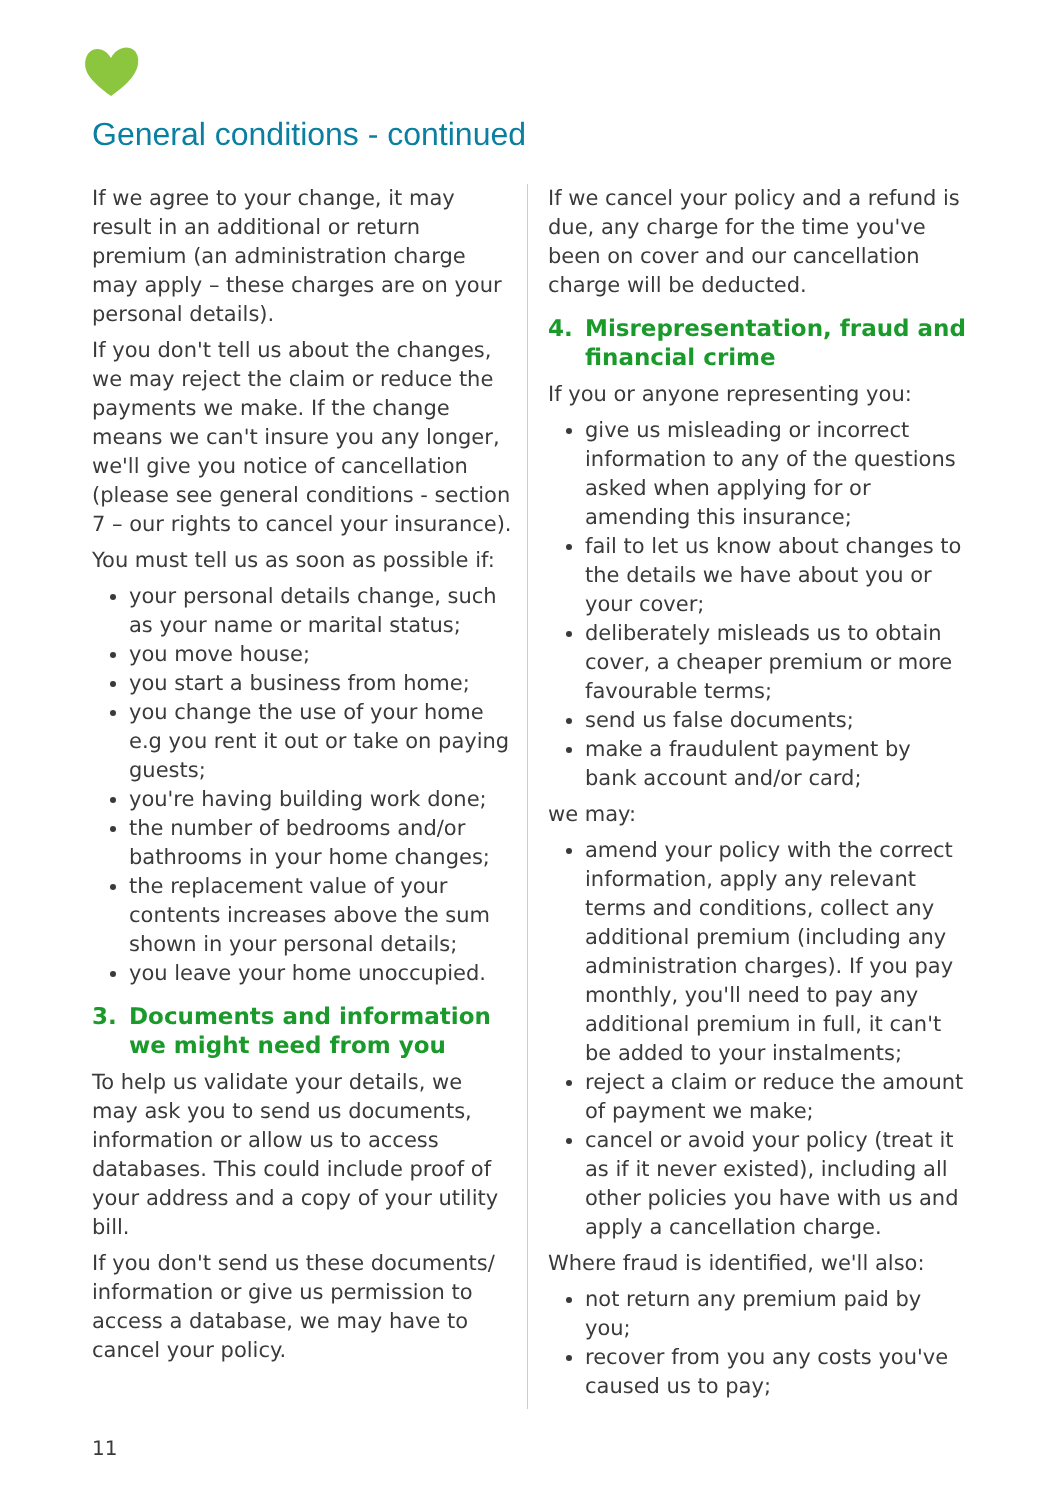General conditions - continued
If we agree to your change, it may result in an additional or return premium (an administration charge may apply – these charges are on your personal details).
If you don't tell us about the changes, we may reject the claim or reduce the payments we make. If the change means we can't insure you any longer, we'll give you notice of cancellation (please see general conditions - section 7 – our rights to cancel your insurance).
You must tell us as soon as possible if:
your personal details change, such as your name or marital status;
you move house;
you start a business from home;
you change the use of your home e.g you rent it out or take on paying guests;
you're having building work done;
the number of bedrooms and/or bathrooms in your home changes;
the replacement value of your contents increases above the sum shown in your personal details;
you leave your home unoccupied.
3. Documents and information we might need from you
To help us validate your details, we may ask you to send us documents, information or allow us to access databases. This could include proof of your address and a copy of your utility bill.
If you don't send us these documents/ information or give us permission to access a database, we may have to cancel your policy.
If we cancel your policy and a refund is due, any charge for the time you've been on cover and our cancellation charge will be deducted.
4. Misrepresentation, fraud and financial crime
If you or anyone representing you:
give us misleading or incorrect information to any of the questions asked when applying for or amending this insurance;
fail to let us know about changes to the details we have about you or your cover;
deliberately misleads us to obtain cover, a cheaper premium or more favourable terms;
send us false documents;
make a fraudulent payment by bank account and/or card;
we may:
amend your policy with the correct information, apply any relevant terms and conditions, collect any additional premium (including any administration charges). If you pay monthly, you'll need to pay any additional premium in full, it can't be added to your instalments;
reject a claim or reduce the amount of payment we make;
cancel or avoid your policy (treat it as if it never existed), including all other policies you have with us and apply a cancellation charge.
Where fraud is identified, we'll also:
not return any premium paid by you;
recover from you any costs you've caused us to pay;
11